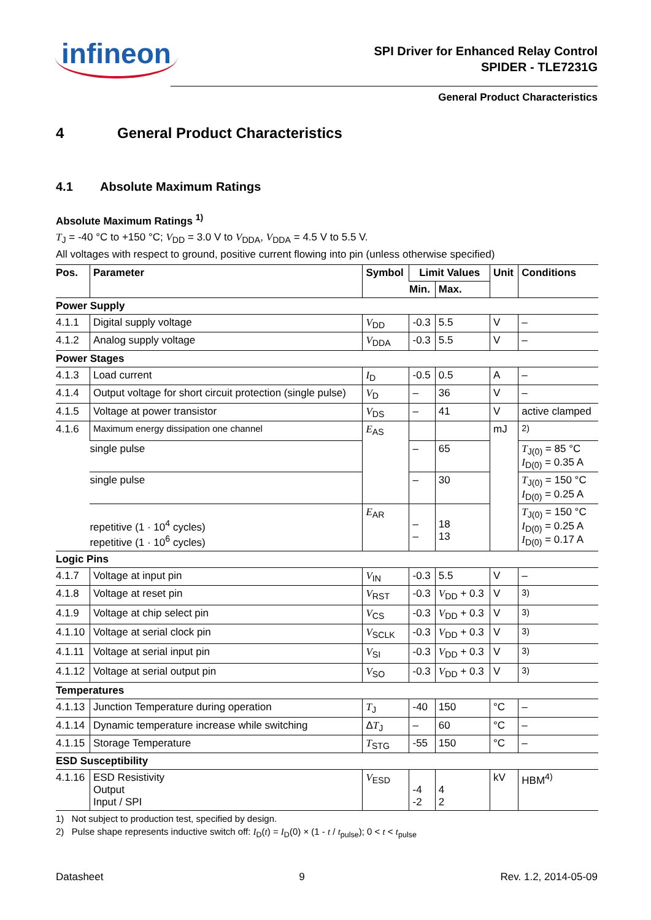infineon
SPI Driver for Enhanced Relay Control
SPIDER - TLE7231G
General Product Characteristics
4 General Product Characteristics
4.1 Absolute Maximum Ratings
Absolute Maximum Ratings <sup>1)</sup>
T<sub>J</sub> = -40 °C to +150 °C; V<sub>DD</sub> = 3.0 V to V<sub>DDA</sub>, V<sub>DDA</sub> = 4.5 V to 5.5 V.
All voltages with respect to ground, positive current flowing into pin (unless otherwise specified)
| Pos. | Parameter | Symbol | Limit Values | | Unit | Conditions |
| --- | --- | --- | --- | --- | --- | --- |
| | | | Min. | Max. | | |
| Power Supply | | | | | | |
| 4.1.1 | Digital supply voltage | V<sub>DD</sub> | -0.3 | 5.5 | V | – |
| 4.1.2 | Analog supply voltage | V<sub>DDA</sub> | -0.3 | 5.5 | V | – |
| Power Stages | | | | | | |
| 4.1.3 | Load current | I<sub>D</sub> | -0.5 | 0.5 | A | – |
| 4.1.4 | Output voltage for short circuit protection (single pulse) | V<sub>D</sub> | – | 36 | V | – |
| 4.1.5 | Voltage at power transistor | V<sub>DS</sub> | – | 41 | V | active clamped |
| 4.1.6 | Maximum energy dissipation one channel | E<sub>AS</sub> | | | mJ | <sup>2)</sup> |
| | single pulse | | – | 65 | | T<sub>J(0)</sub> = 85 °C I<sub>D(0)</sub> = 0.35 A |
| | single pulse | | – | 30 | | T<sub>J(0)</sub> = 150 °C I<sub>D(0)</sub> = 0.25 A |
| | repetitive (1 · 10<sup>4</sup> cycles) repetitive (1 · 10<sup>6</sup> cycles) | E<sub>AR</sub> | – – | 18 13 | | T<sub>J(0)</sub> = 150 °C I<sub>D(0)</sub> = 0.25 A I<sub>D(0)</sub> = 0.17 A |
| Logic Pins | | | | | | |
| 4.1.7 | Voltage at input pin | V<sub>IN</sub> | -0.3 | 5.5 | V | – |
| 4.1.8 | Voltage at reset pin | V<sub>RST</sub> | -0.3 | V<sub>DD</sub> + 0.3 | V | <sup>3)</sup> |
| 4.1.9 | Voltage at chip select pin | V<sub>CS</sub> | -0.3 | V<sub>DD</sub> + 0.3 | V | <sup>3)</sup> |
| 4.1.10 | Voltage at serial clock pin | V<sub>SCLK</sub> | -0.3 | V<sub>DD</sub> + 0.3 | V | <sup>3)</sup> |
| 4.1.11 | Voltage at serial input pin | V<sub>SI</sub> | -0.3 | V<sub>DD</sub> + 0.3 | V | <sup>3)</sup> |
| 4.1.12 | Voltage at serial output pin | V<sub>SO</sub> | -0.3 | V<sub>DD</sub> + 0.3 | V | <sup>3)</sup> |
| Temperatures | | | | | | |
| 4.1.13 | Junction Temperature during operation | T<sub>J</sub> | -40 | 150 | °C | – |
| 4.1.14 | Dynamic temperature increase while switching | Δ T<sub>J</sub> | – | 60 | °C | – |
| 4.1.15 | Storage Temperature | T<sub>STG</sub> | -55 | 150 | °C | – |
| ESD Susceptibility | | | | | | |
| 4.1.16 | ESD Resistivity Output Input / SPI | V<sub>ESD</sub> | -4 -2 | 4 2 | kV | HBM<sup>4)</sup> |
1) Not subject to production test, specified by design.
2) Pulse shape represents inductive switch off: I<sub>D</sub>(t) = I<sub>D</sub>(0) × (1 - t / t<sub>pulse</sub>); 0 < t < t<sub>pulse</sub>
Datasheet 9 Rev. 1.2, 2014-05-09